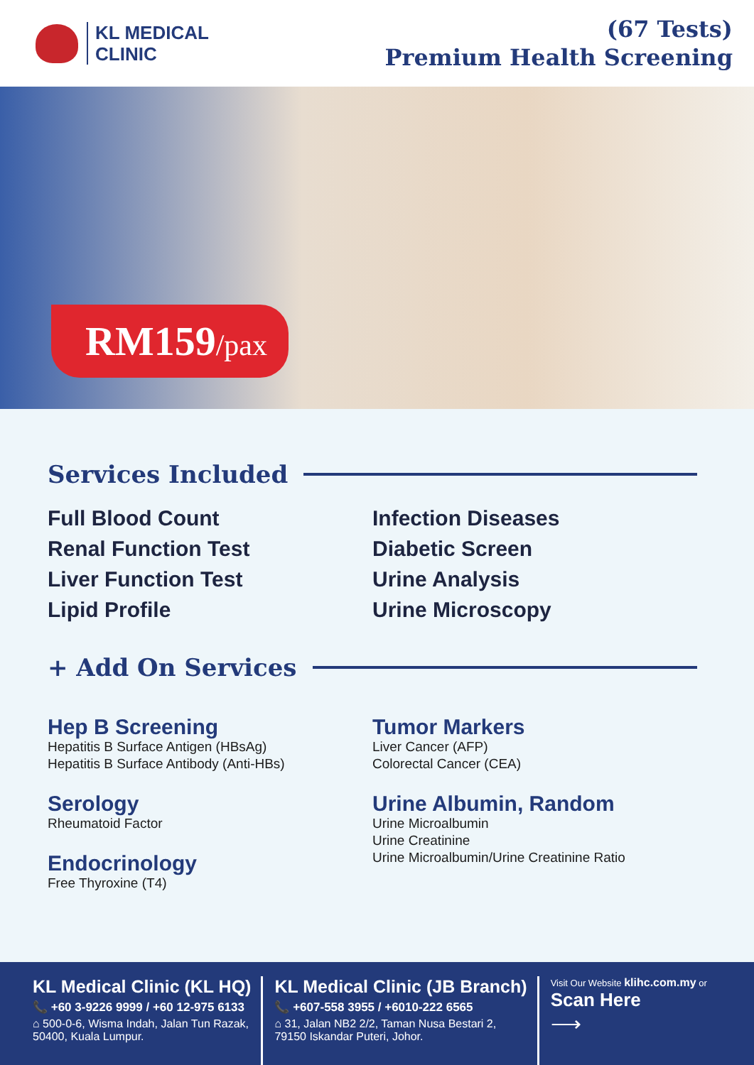KL MEDICAL
CLINIC
(67 Tests)
Premium Health Screening
RM159/pax
Services Included
Full Blood Count
Renal Function Test
Liver Function Test
Lipid Profile
Infection Diseases
Diabetic Screen
Urine Analysis
Urine Microscopy
+ Add On Services
Hep B Screening
Hepatitis B Surface Antigen (HBsAg)
Hepatitis B Surface Antibody (Anti-HBs)
Serology
Rheumatoid Factor
Endocrinology
Free Thyroxine (T4)
Tumor Markers
Liver Cancer (AFP)
Colorectal Cancer (CEA)
Urine Albumin, Random
Urine Microalbumin
Urine Creatinine
Urine Microalbumin/Urine Creatinine Ratio
KL Medical Clinic (KL HQ)
📞 +60 3-9226 9999 / +60 12-975 6133
⌂ 500-0-6, Wisma Indah, Jalan Tun Razak,
50400, Kuala Lumpur.
KL Medical Clinic (JB Branch)
📞 +607-558 3955 / +6010-222 6565
⌂ 31, Jalan NB2 2/2, Taman Nusa Bestari 2,
79150 Iskandar Puteri, Johor.
Visit Our Website klihc.com.my or
Scan Here
⟶